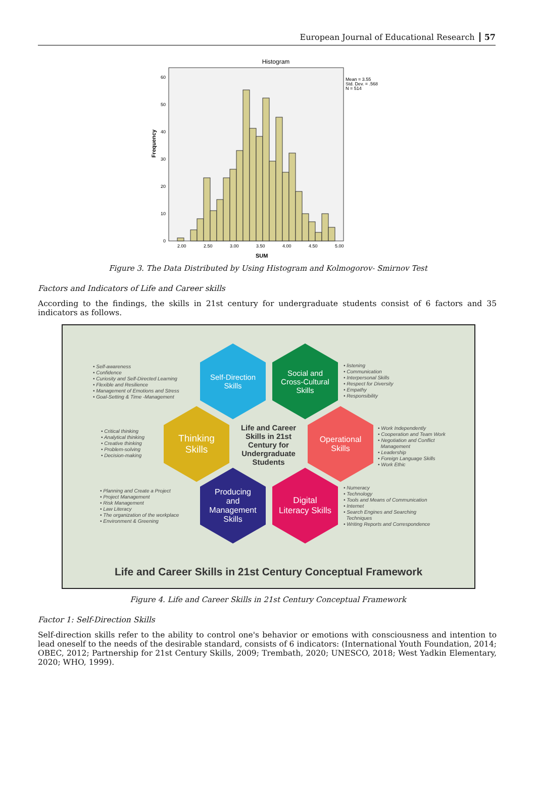European Journal of Educational Research 57
Histogram
Mean = 3.55
Std. Dev. = .568
N = 514
Frequency
0
10
20
30
40
50
60
2.00
2.50
3.00
3.50
4.00
4.50
5.00
SUM
Figure 3. The Data Distributed by Using Histogram and Kolmogorov- Smirnov Test
Factors and Indicators of Life and Career skills
According to the findings, the skills in 21st century for undergraduate students consist of 6 factors and 35 indicators as follows.
• Self-awareness
• Confidence
• Curiosity and Self-Directed Learning
• Flexible and Resilience
• Management of Emotions and Stress
• Goal-Setting & Time -Management
Self-Direction
Skills
Social and
Cross-Cultural
Skills
• listening
• Communication
• Interpersonal Skills
• Respect for Diversity
• Empathy
• Responsibility
• Critical thinking
• Analytical thinking
• Creative thinking
• Problem-solving
• Decision-making
Thinking
Skills
Life and Career Skills in 21st Century for Undergraduate Students
Operational
Skills
• Work Independently
• Cooperation and Team Work
• Negotiation and Conflict
Management
• Leadership
• Foreign Language Skills
• Work Ethic
• Planning and Create a Project
• Project Management
• Risk Management
• Law Literacy
• The organization of the workplace
• Environment & Greening
Producing
and
Management
Skills
Digital
Literacy Skills
• Numeracy
• Technology
• Tools and Means of Communication
• Internet
• Search Engines and Searching
Techniques
• Writing Reports and Correspondence
Life and Career Skills in 21st Century Conceptual Framework
Figure 4. Life and Career Skills in 21st Century Conceptual Framework
Factor 1: Self-Direction Skills
Self-direction skills refer to the ability to control one's behavior or emotions with consciousness and intention to lead oneself to the needs of the desirable standard, consists of 6 indicators: (International Youth Foundation, 2014; OBEC, 2012; Partnership for 21st Century Skills, 2009; Trembath, 2020; UNESCO, 2018; West Yadkin Elementary, 2020; WHO, 1999).